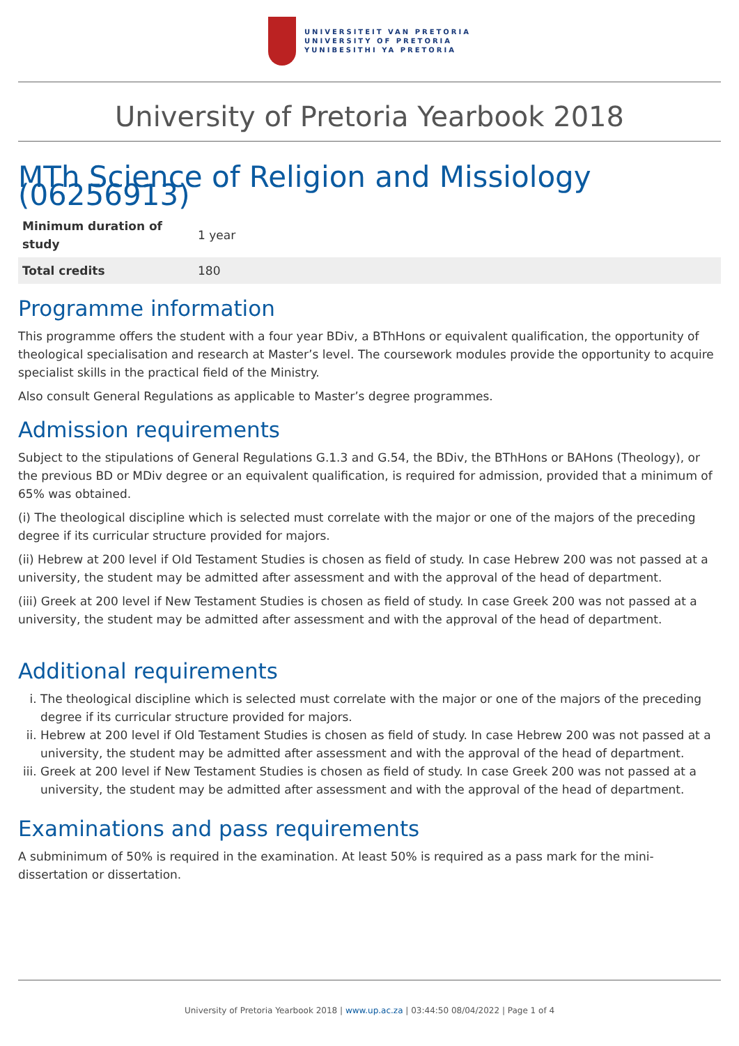UNIVERSITEIT VAN PRETORIA
UNIVERSITY OF PRETORIA
YUNIBESITHI YA PRETORIA
University of Pretoria Yearbook 2018
MTh Science of Religion and Missiology (06256913)
| Minimum duration of study | 1 year |
| Total credits | 180 |
Programme information
This programme offers the student with a four year BDiv, a BThHons or equivalent qualification, the opportunity of theological specialisation and research at Master’s level. The coursework modules provide the opportunity to acquire specialist skills in the practical field of the Ministry.
Also consult General Regulations as applicable to Master’s degree programmes.
Admission requirements
Subject to the stipulations of General Regulations G.1.3 and G.54, the BDiv, the BThHons or BAHons (Theology), or the previous BD or MDiv degree or an equivalent qualification, is required for admission, provided that a minimum of 65% was obtained.
(i) The theological discipline which is selected must correlate with the major or one of the majors of the preceding degree if its curricular structure provided for majors.
(ii) Hebrew at 200 level if Old Testament Studies is chosen as field of study. In case Hebrew 200 was not passed at a university, the student may be admitted after assessment and with the approval of the head of department.
(iii) Greek at 200 level if New Testament Studies is chosen as field of study. In case Greek 200 was not passed at a university, the student may be admitted after assessment and with the approval of the head of department.
Additional requirements
i. The theological discipline which is selected must correlate with the major or one of the majors of the preceding degree if its curricular structure provided for majors.
ii. Hebrew at 200 level if Old Testament Studies is chosen as field of study. In case Hebrew 200 was not passed at a university, the student may be admitted after assessment and with the approval of the head of department.
iii. Greek at 200 level if New Testament Studies is chosen as field of study. In case Greek 200 was not passed at a university, the student may be admitted after assessment and with the approval of the head of department.
Examinations and pass requirements
A subminimum of 50% is required in the examination. At least 50% is required as a pass mark for the mini-dissertation or dissertation.
University of Pretoria Yearbook 2018 | www.up.ac.za | 03:44:50 08/04/2022 | Page 1 of 4